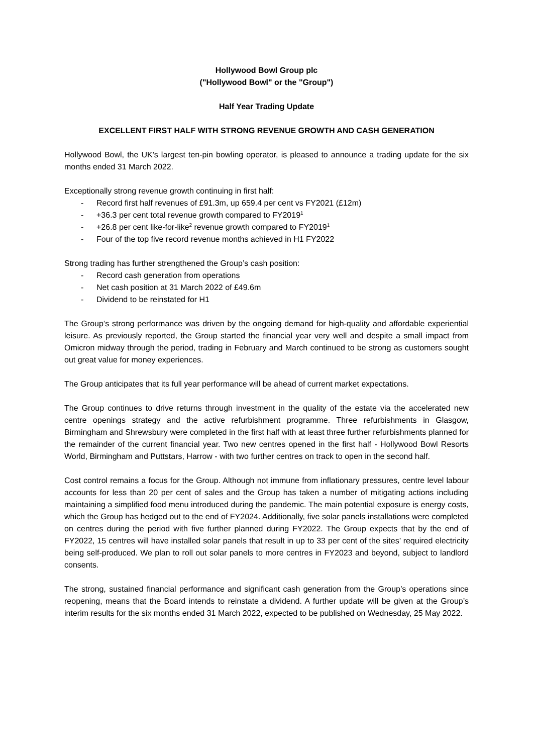Hollywood Bowl Group plc
("Hollywood Bowl" or the "Group")
Half Year Trading Update
EXCELLENT FIRST HALF WITH STRONG REVENUE GROWTH AND CASH GENERATION
Hollywood Bowl, the UK's largest ten-pin bowling operator, is pleased to announce a trading update for the six months ended 31 March 2022.
Exceptionally strong revenue growth continuing in first half:
- Record first half revenues of £91.3m, up 659.4 per cent vs FY2021 (£12m)
- +36.3 per cent total revenue growth compared to FY2019<sup>1</sup>
- +26.8 per cent like-for-like<sup>2</sup> revenue growth compared to FY2019<sup>1</sup>
- Four of the top five record revenue months achieved in H1 FY2022
Strong trading has further strengthened the Group’s cash position:
- Record cash generation from operations
- Net cash position at 31 March 2022 of £49.6m
- Dividend to be reinstated for H1
The Group’s strong performance was driven by the ongoing demand for high-quality and affordable experiential leisure. As previously reported, the Group started the financial year very well and despite a small impact from Omicron midway through the period, trading in February and March continued to be strong as customers sought out great value for money experiences.
The Group anticipates that its full year performance will be ahead of current market expectations.
The Group continues to drive returns through investment in the quality of the estate via the accelerated new centre openings strategy and the active refurbishment programme. Three refurbishments in Glasgow, Birmingham and Shrewsbury were completed in the first half with at least three further refurbishments planned for the remainder of the current financial year. Two new centres opened in the first half - Hollywood Bowl Resorts World, Birmingham and Puttstars, Harrow - with two further centres on track to open in the second half.
Cost control remains a focus for the Group. Although not immune from inflationary pressures, centre level labour accounts for less than 20 per cent of sales and the Group has taken a number of mitigating actions including maintaining a simplified food menu introduced during the pandemic. The main potential exposure is energy costs, which the Group has hedged out to the end of FY2024. Additionally, five solar panels installations were completed on centres during the period with five further planned during FY2022. The Group expects that by the end of FY2022, 15 centres will have installed solar panels that result in up to 33 per cent of the sites’ required electricity being self-produced. We plan to roll out solar panels to more centres in FY2023 and beyond, subject to landlord consents.
The strong, sustained financial performance and significant cash generation from the Group’s operations since reopening, means that the Board intends to reinstate a dividend. A further update will be given at the Group’s interim results for the six months ended 31 March 2022, expected to be published on Wednesday, 25 May 2022.